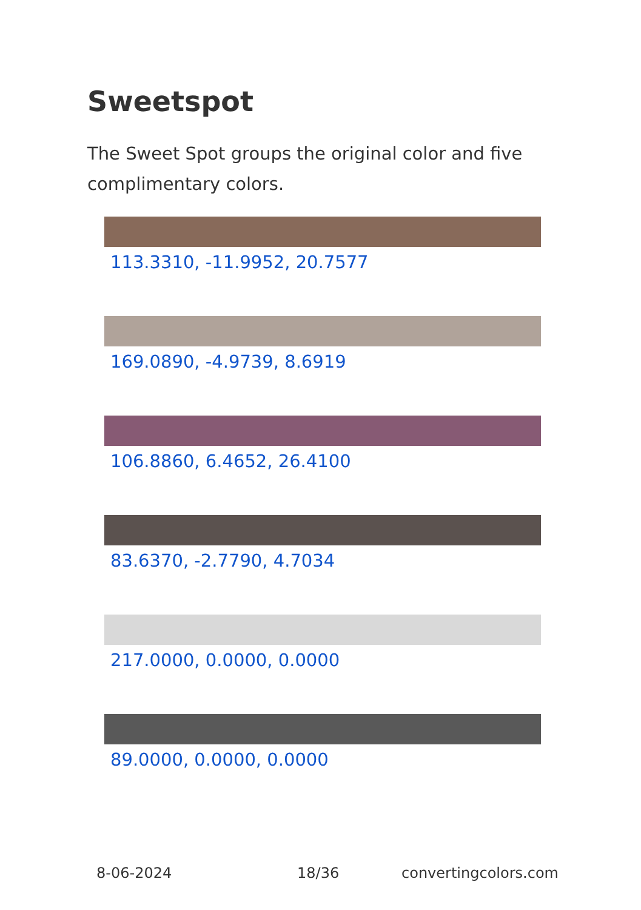Sweetspot
The Sweet Spot groups the original color and five complimentary colors.
113.3310, -11.9952, 20.7577
169.0890, -4.9739, 8.6919
106.8860, 6.4652, 26.4100
83.6370, -2.7790, 4.7034
217.0000, 0.0000, 0.0000
89.0000, 0.0000, 0.0000
8-06-2024 18/36 convertingcolors.com